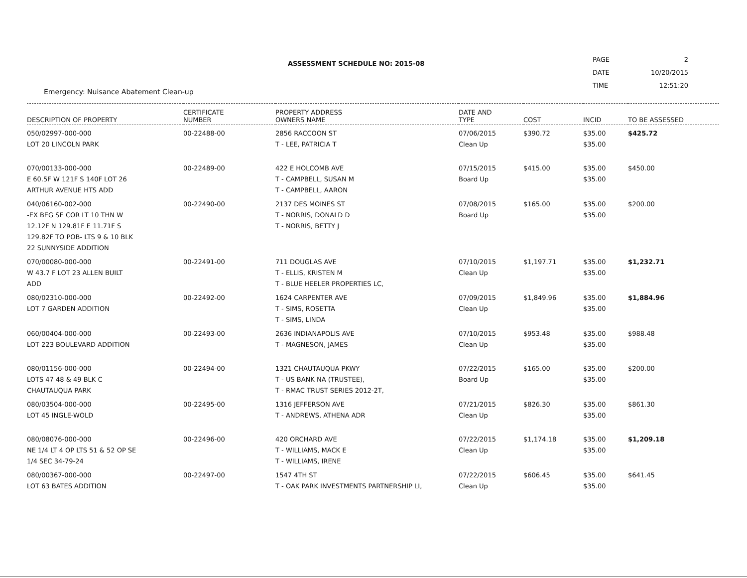Emergency: Nuisance Abatement Clean-up
ASSESSMENT SCHEDULE NO: 2015-08
| PAGE | 2 |
| DATE | 10/20/2015 |
| TIME | 12:51:20 |
| DESCRIPTION OF PROPERTY | CERTIFICATE NUMBER | PROPERTY ADDRESS OWNERS NAME | DATE AND TYPE | COST | INCID | TO BE ASSESSED |
| --- | --- | --- | --- | --- | --- | --- |
| 050/02997-000-000 LOT 20 LINCOLN PARK | 00-22488-00 | 2856 RACCOON ST T - LEE, PATRICIA T | 07/06/2015 Clean Up | $390.72 | $35.00 $35.00 | $425.72 |
| 070/00133-000-000 E 60.5F W 121F S 140F LOT 26 ARTHUR AVENUE HTS ADD | 00-22489-00 | 422 E HOLCOMB AVE T - CAMPBELL, SUSAN M T - CAMPBELL, AARON | 07/15/2015 Board Up | $415.00 | $35.00 $35.00 | $450.00 |
| 040/06160-002-000 -EX BEG SE COR LT 10 THN W 12.12F N 129.81F E 11.71F S 129.82F TO POB- LTS 9 & 10 BLK 22 SUNNYSIDE ADDITION | 00-22490-00 | 2137 DES MOINES ST T - NORRIS, DONALD D T - NORRIS, BETTY J | 07/08/2015 Board Up | $165.00 | $35.00 $35.00 | $200.00 |
| 070/00080-000-000 W 43.7 F LOT 23 ALLEN BUILT ADD | 00-22491-00 | 711 DOUGLAS AVE T - ELLIS, KRISTEN M T - BLUE HEELER PROPERTIES LC, | 07/10/2015 Clean Up | $1,197.71 | $35.00 $35.00 | $1,232.71 |
| 080/02310-000-000 LOT 7 GARDEN ADDITION | 00-22492-00 | 1624 CARPENTER AVE T - SIMS, ROSETTA T - SIMS, LINDA | 07/09/2015 Clean Up | $1,849.96 | $35.00 $35.00 | $1,884.96 |
| 060/00404-000-000 LOT 223 BOULEVARD ADDITION | 00-22493-00 | 2636 INDIANAPOLIS AVE T - MAGNESON, JAMES | 07/10/2015 Clean Up | $953.48 | $35.00 $35.00 | $988.48 |
| 080/01156-000-000 LOTS 47 48 & 49 BLK C CHAUTAUQUA PARK | 00-22494-00 | 1321 CHAUTAUQUA PKWY T - US BANK NA (TRUSTEE), T - RMAC TRUST SERIES 2012-2T, | 07/22/2015 Board Up | $165.00 | $35.00 $35.00 | $200.00 |
| 080/03504-000-000 LOT 45 INGLE-WOLD | 00-22495-00 | 1316 JEFFERSON AVE T - ANDREWS, ATHENA ADR | 07/21/2015 Clean Up | $826.30 | $35.00 $35.00 | $861.30 |
| 080/08076-000-000 NE 1/4 LT 4 OP LTS 51 & 52 OP SE 1/4 SEC 34-79-24 | 00-22496-00 | 420 ORCHARD AVE T - WILLIAMS, MACK E T - WILLIAMS, IRENE | 07/22/2015 Clean Up | $1,174.18 | $35.00 $35.00 | $1,209.18 |
| 080/00367-000-000 LOT 63 BATES ADDITION | 00-22497-00 | 1547 4TH ST T - OAK PARK INVESTMENTS PARTNERSHIP LI, | 07/22/2015 Clean Up | $606.45 | $35.00 $35.00 | $641.45 |